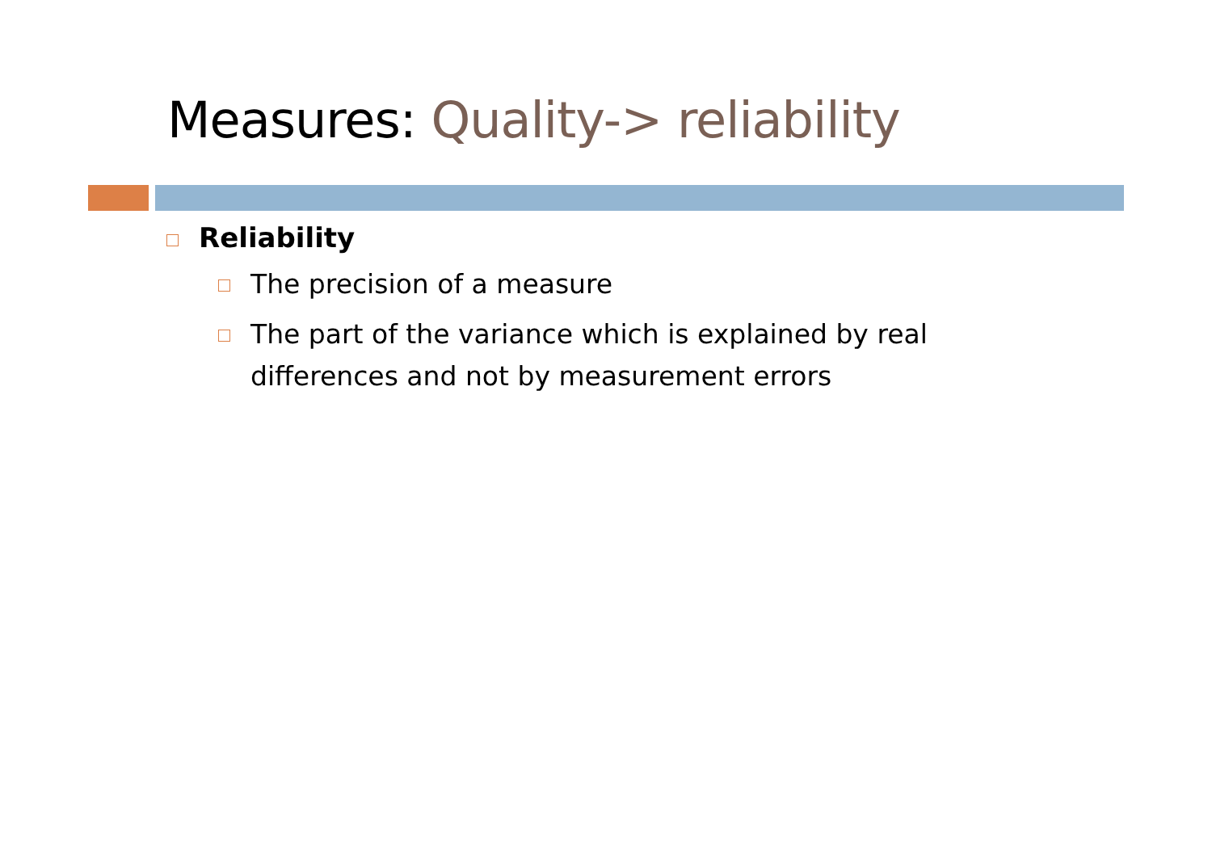Measures: Quality-> reliability
Reliability
The precision of a measure
The part of the variance which is explained by real differences and not by measurement errors